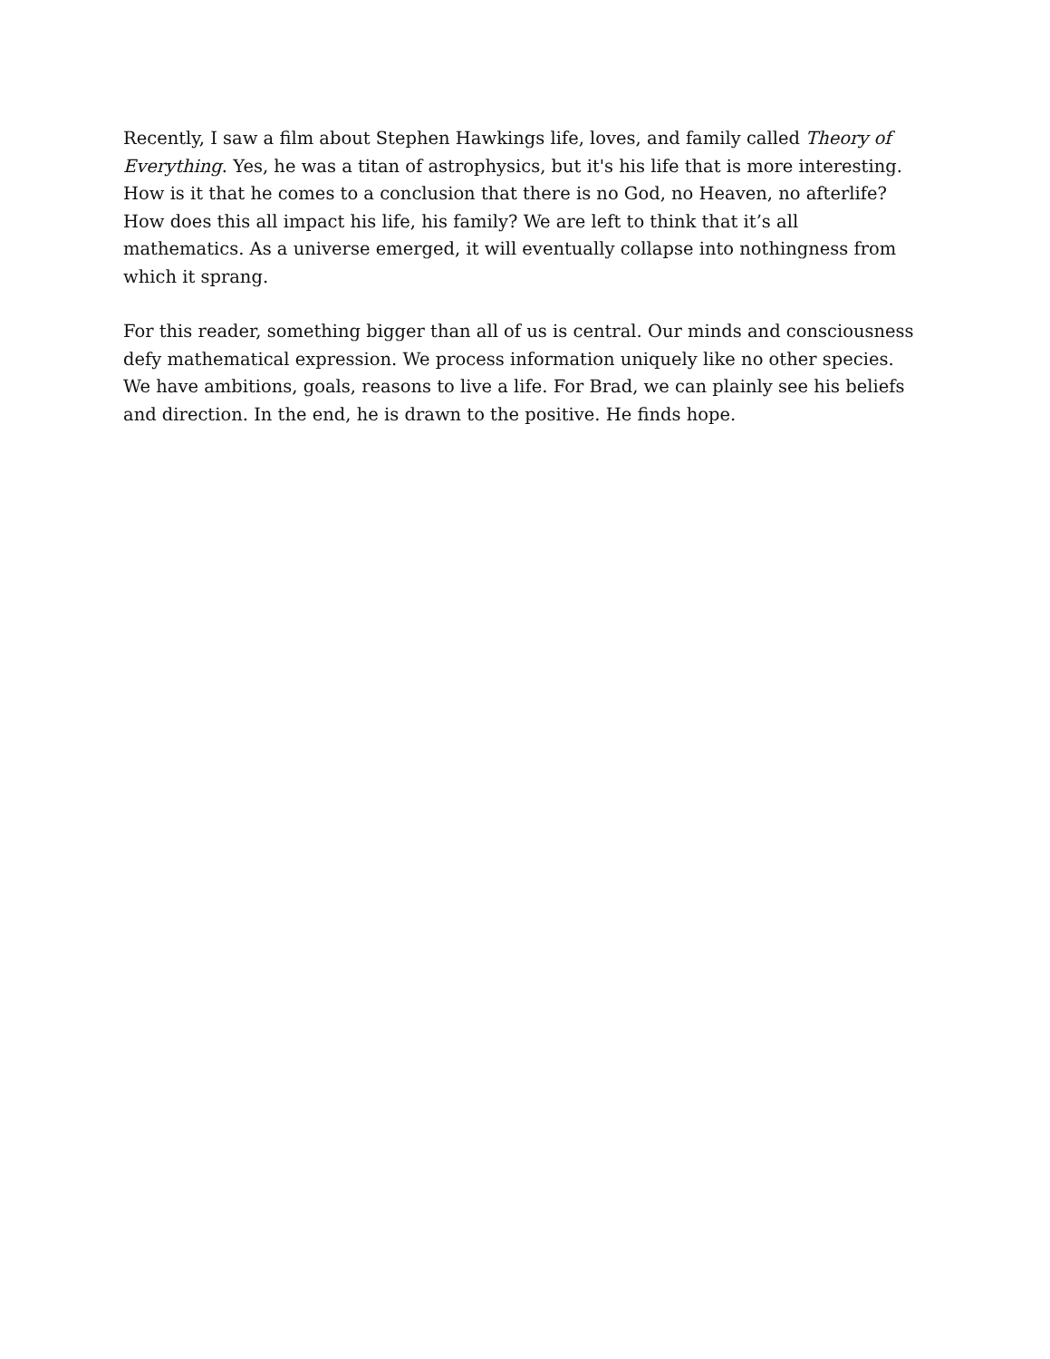Recently, I saw a film about Stephen Hawkings life, loves, and family called Theory of Everything. Yes, he was a titan of astrophysics, but it's his life that is more interesting. How is it that he comes to a conclusion that there is no God, no Heaven, no afterlife? How does this all impact his life, his family? We are left to think that it’s all mathematics. As a universe emerged, it will eventually collapse into nothingness from which it sprang.
For this reader, something bigger than all of us is central. Our minds and consciousness defy mathematical expression. We process information uniquely like no other species. We have ambitions, goals, reasons to live a life. For Brad, we can plainly see his beliefs and direction. In the end, he is drawn to the positive. He finds hope.